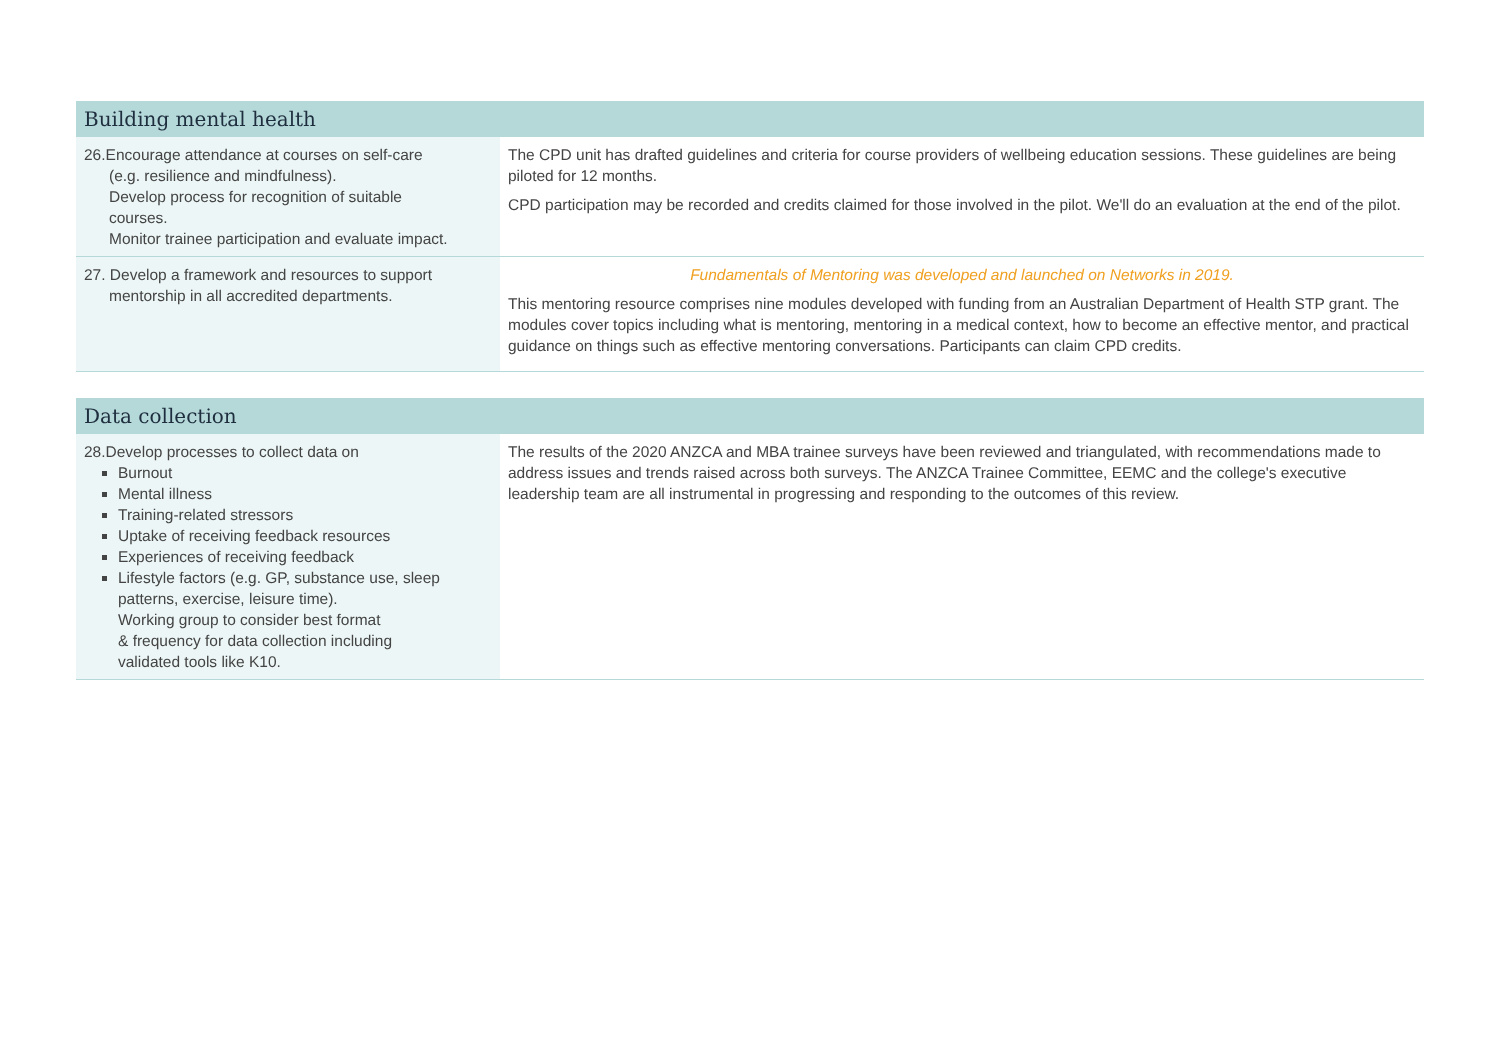| Building mental health | |
| --- | --- |
| 26.Encourage attendance at courses on self-care (e.g. resilience and mindfulness). Develop process for recognition of suitable courses. Monitor trainee participation and evaluate impact. | The CPD unit has drafted guidelines and criteria for course providers of wellbeing education sessions. These guidelines are being piloted for 12 months. CPD participation may be recorded and credits claimed for those involved in the pilot. We'll do an evaluation at the end of the pilot. |
| 27. Develop a framework and resources to support mentorship in all accredited departments. | Fundamentals of Mentoring was developed and launched on Networks in 2019. This mentoring resource comprises nine modules developed with funding from an Australian Department of Health STP grant. The modules cover topics including what is mentoring, mentoring in a medical context, how to become an effective mentor, and practical guidance on things such as effective mentoring conversations. Participants can claim CPD credits. |
| Data collection | |
| --- | --- |
| 28.Develop processes to collect data on Burnout Mental illness Training-related stressors Uptake of receiving feedback resources Experiences of receiving feedback Lifestyle factors (e.g. GP, substance use, sleep patterns, exercise, leisure time). Working group to consider best format & frequency for data collection including validated tools like K10. | The results of the 2020 ANZCA and MBA trainee surveys have been reviewed and triangulated, with recommendations made to address issues and trends raised across both surveys. The ANZCA Trainee Committee, EEMC and the college's executive leadership team are all instrumental in progressing and responding to the outcomes of this review. |